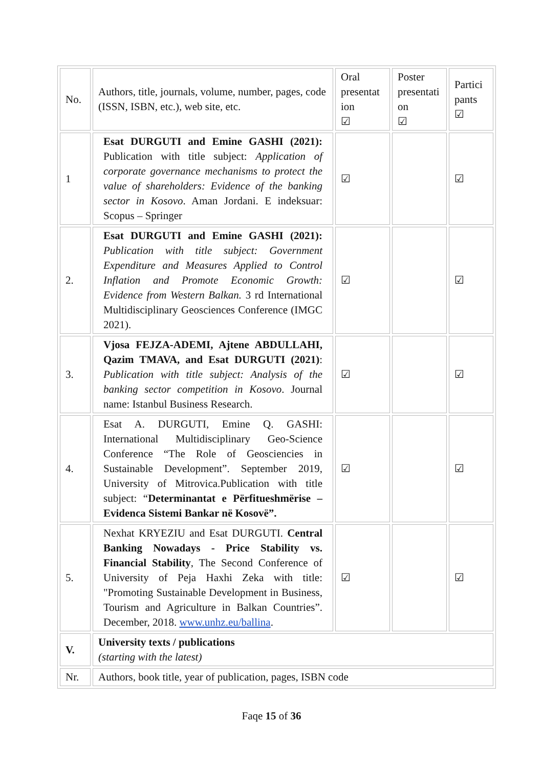| No. | Authors, title, journals, volume, number, pages, code (ISSN, ISBN, etc.), web site, etc. | Oral presentat ion ☑ | Poster presentati on ☑ | Partici pants ☑ |
| 1 | Esat DURGUTI and Emine GASHI (2021): Publication with title subject: Application of corporate governance mechanisms to protect the value of shareholders: Evidence of the banking sector in Kosovo . Aman Jordani. E indeksuar: Scopus – Springer | ☑ | | ☑ |
| 2. | Esat DURGUTI and Emine GASHI (2021): Publication with title subject: Government Expenditure and Measures Applied to Control Inflation and Promote Economic Growth: Evidence from Western Balkan. 3 rd International Multidisciplinary Geosciences Conference (IMGC 2021). | ☑ | | ☑ |
| 3. | Vjosa FEJZA-ADEMI, Ajtene ABDULLAHI, Qazim TMAVA, and Esat DURGUTI (2021) : Publication with title subject: Analysis of the banking sector competition in Kosovo . Journal name: Istanbul Business Research. | ☑ | | ☑ |
| 4. | Esat A. DURGUTI, Emine Q. GASHI: International Multidisciplinary Geo-Science Conference “The Role of Geosciencies in Sustainable Development”. September 2019, University of Mitrovica.Publication with title subject: “ Determinantat e Përfitueshmërise – Evidenca Sistemi Bankar në Kosovë”. | ☑ | | ☑ |
| 5. | Nexhat KRYEZIU and Esat DURGUTI. Central Banking Nowadays - Price Stability vs. Financial Stability , The Second Conference of University of Peja Haxhi Zeka with title: "Promoting Sustainable Development in Business, Tourism and Agriculture in Balkan Countries”. December, 2018. www.unhz.eu/ballina . | ☑ | | ☑ |
| V. | University texts / publications (starting with the latest) | | | |
| Nr. | Authors, book title, year of publication, pages, ISBN code | | | |
Faqe 15 of 36